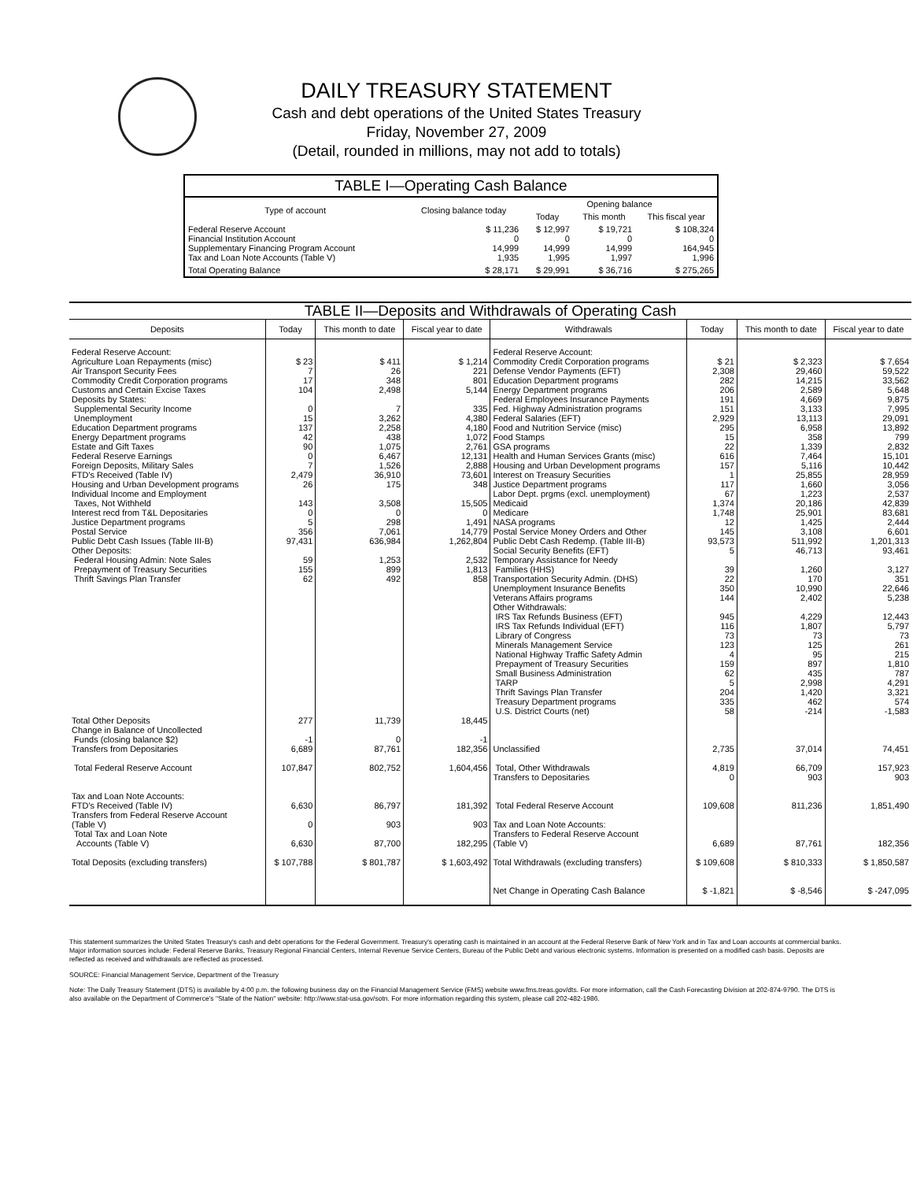DAILY TREASURY STATEMENT
Cash and debt operations of the United States Treasury
Friday, November 27, 2009
(Detail, rounded in millions, may not add to totals)
| TABLE I—Operating Cash Balance | | | | |
| Type of account | Closing balance today | Opening balance | | |
| | | Today | This month | This fiscal year |
| Federal Reserve Account Financial Institution Account Supplementary Financing Program Account Tax and Loan Note Accounts (Table V) | $ 11,236 0 14,999 1,935 | $ 12,997 0 14,999 1,995 | $ 19,721 0 14,999 1,997 | $ 108,324 0 164,945 1,996 |
| Total Operating Balance | $ 28,171 | $ 29,991 | $ 36,716 | $ 275,265 |
| TABLE II—Deposits and Withdrawals of Operating Cash | | | | | | | |
| Deposits | Today | This month to date | Fiscal year to date | Withdrawals | Today | This month to date | Fiscal year to date |
| Federal Reserve Account: Agriculture Loan Repayments (misc) Air Transport Security Fees Commodity Credit Corporation programs Customs and Certain Excise Taxes Deposits by States: Supplemental Security Income Unemployment Education Department programs Energy Department programs Estate and Gift Taxes Federal Reserve Earnings Foreign Deposits, Military Sales FTD's Received (Table IV) Housing and Urban Development programs Individual Income and Employment Taxes, Not Withheld Interest recd from T&L Depositaries Justice Department programs Postal Service Public Debt Cash Issues (Table III-B) Other Deposits: Federal Housing Admin: Note Sales Prepayment of Treasury Securities Thrift Savings Plan Transfer | $ 23 7 17 104 0 15 137 42 90 0 7 2,479 26 143 0 5 356 97,431 59 155 62 | $ 411 26 348 2,498 7 3,262 2,258 438 1,075 6,467 1,526 36,910 175 3,508 0 298 7,061 636,984 1,253 899 492 | $ 1,214 221 801 5,144 335 4,380 4,180 1,072 2,761 12,131 2,888 73,601 348 15,505 0 1,491 14,779 1,262,804 2,532 1,813 858 | Federal Reserve Account: Commodity Credit Corporation programs Defense Vendor Payments (EFT) Education Department programs Energy Department programs Federal Employees Insurance Payments Fed. Highway Administration programs Federal Salaries (EFT) Food and Nutrition Service (misc) Food Stamps GSA programs Health and Human Services Grants (misc) Housing and Urban Development programs Interest on Treasury Securities Justice Department programs Labor Dept. prgms (excl. unemployment) Medicaid Medicare NASA programs Postal Service Money Orders and Other Public Debt Cash Redemp. (Table III-B) Social Security Benefits (EFT) Temporary Assistance for Needy Families (HHS) Transportation Security Admin. (DHS) Unemployment Insurance Benefits Veterans Affairs programs Other Withdrawals: IRS Tax Refunds Business (EFT) IRS Tax Refunds Individual (EFT) Library of Congress Minerals Management Service National Highway Traffic Safety Admin Prepayment of Treasury Securities Small Business Administration TARP Thrift Savings Plan Transfer Treasury Department programs U.S. District Courts (net) | $ 21 2,308 282 206 191 151 2,929 295 15 22 616 157 1 117 67 1,374 1,748 12 145 93,573 5 39 22 350 144 945 116 73 123 4 159 62 5 204 335 58 | $ 2,323 29,460 14,215 2,589 4,669 3,133 13,113 6,958 358 1,339 7,464 5,116 25,855 1,660 1,223 20,186 25,901 1,425 3,108 511,992 46,713 1,260 170 10,990 2,402 4,229 1,807 73 125 95 897 435 2,998 1,420 462 -214 | $ 7,654 59,522 33,562 5,648 9,875 7,995 29,091 13,892 799 2,832 15,101 10,442 28,959 3,056 2,537 42,839 83,681 2,444 6,601 1,201,313 93,461 3,127 351 22,646 5,238 12,443 5,797 73 261 215 1,810 787 4,291 3,321 574 -1,583 |
| Total Other Deposits Change in Balance of Uncollected Funds (closing balance $2) Transfers from Depositaries | 277 -1 6,689 | 11,739 0 87,761 | 18,445 -1 182,356 | Unclassified | 2,735 | 37,014 | 74,451 |
| Total Federal Reserve Account | 107,847 | 802,752 | 1,604,456 | Total, Other Withdrawals Transfers to Depositaries | 4,819 0 | 66,709 903 | 157,923 903 |
| Tax and Loan Note Accounts: FTD's Received (Table IV) Transfers from Federal Reserve Account (Table V) Total Tax and Loan Note Accounts (Table V) | 6,630 0 6,630 | 86,797 903 87,700 | 181,392 903 182,295 | Total Federal Reserve Account Tax and Loan Note Accounts: Transfers to Federal Reserve Account (Table V) | 109,608 6,689 | 811,236 87,761 | 1,851,490 182,356 |
| Total Deposits (excluding transfers) | $ 107,788 | $ 801,787 | $ 1,603,492 | Total Withdrawals (excluding transfers) | $ 109,608 | $ 810,333 | $ 1,850,587 |
| | | | | Net Change in Operating Cash Balance | $ -1,821 | $ -8,546 | $ -247,095 |
This statement summarizes the United States Treasury's cash and debt operations for the Federal Government. Treasury's operating cash is maintained in an account at the Federal Reserve Bank of New York and in Tax and Loan accounts at commercial banks. Major information sources include: Federal Reserve Banks, Treasury Regional Financial Centers, Internal Revenue Service Centers, Bureau of the Public Debt and various electronic systems. Information is presented on a modified cash basis. Deposits are reflected as received and withdrawals are reflected as processed.
SOURCE: Financial Management Service, Department of the Treasury
Note: The Daily Treasury Statement (DTS) is available by 4:00 p.m. the following business day on the Financial Management Service (FMS) website www.fms.treas.gov/dts. For more information, call the Cash Forecasting Division at 202-874-9790. The DTS is also available on the Department of Commerce's "State of the Nation" website: http://www.stat-usa.gov/sotn. For more information regarding this system, please call 202-482-1986.